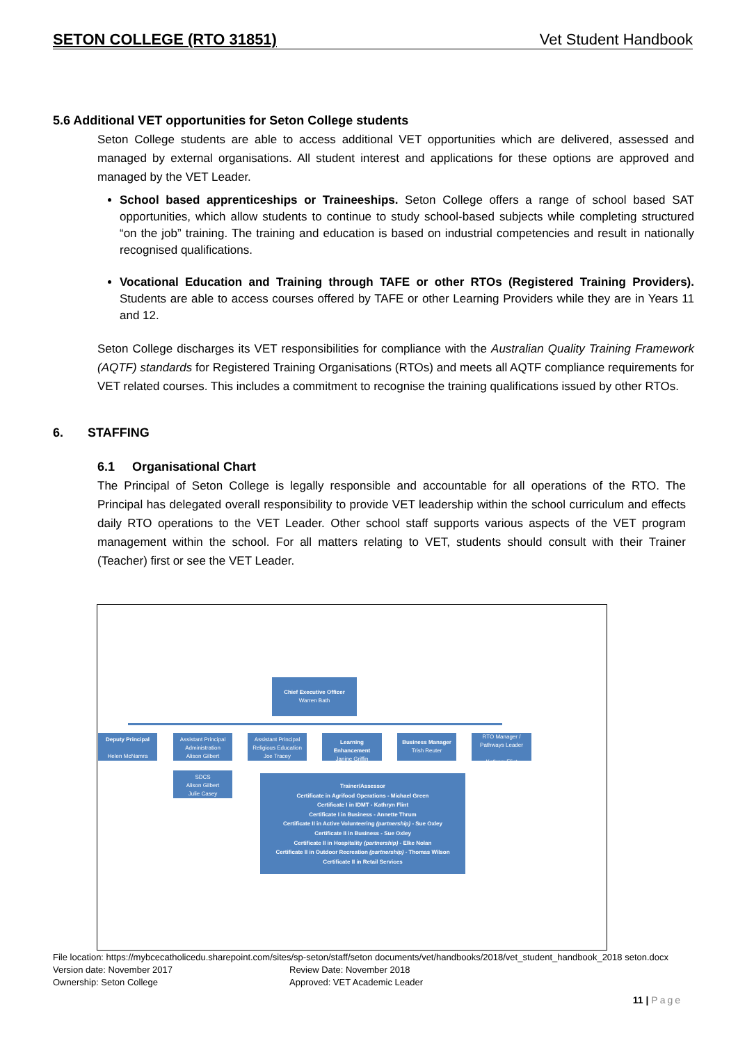SETON COLLEGE (RTO 31851) Vet Student Handbook
5.6 Additional VET opportunities for Seton College students
Seton College students are able to access additional VET opportunities which are delivered, assessed and managed by external organisations. All student interest and applications for these options are approved and managed by the VET Leader.
School based apprenticeships or Traineeships. Seton College offers a range of school based SAT opportunities, which allow students to continue to study school-based subjects while completing structured “on the job” training. The training and education is based on industrial competencies and result in nationally recognised qualifications.
Vocational Education and Training through TAFE or other RTOs (Registered Training Providers). Students are able to access courses offered by TAFE or other Learning Providers while they are in Years 11 and 12.
Seton College discharges its VET responsibilities for compliance with the Australian Quality Training Framework (AQTF) standards for Registered Training Organisations (RTOs) and meets all AQTF compliance requirements for VET related courses. This includes a commitment to recognise the training qualifications issued by other RTOs.
6. STAFFING
6.1 Organisational Chart
The Principal of Seton College is legally responsible and accountable for all operations of the RTO. The Principal has delegated overall responsibility to provide VET leadership within the school curriculum and effects daily RTO operations to the VET Leader. Other school staff supports various aspects of the VET program management within the school. For all matters relating to VET, students should consult with their Trainer (Teacher) first or see the VET Leader.
Chief Executive Officer
Warren Bath
Deputy Principal
Helen McNamra
Assistant Principal Administration
Alison Gilbert
Assistant Principal Religious Education
Joe Tracey
Learning Enhancement
Janine Griffin
Business Manager
Trish Reuter
RTO Manager / Pathways Leader
Kathryn Flint
SDCS
Alison Gilbert
Julie Casey
Trainer/Assessor
Certificate in Agrifood Operations - Michael Green
Certificate I in IDMT - Kathryn Flint
Certificate I in Business - Annette Thrum
Certificate II in Active Volunteering (partnership) - Sue Oxley
Certificate II in Business - Sue Oxley
Certificate II in Hospitality (partnership) - Elke Nolan
Certificate II in Outdoor Recreation (partnership) - Thomas Wilson
Certificate II in Retail Services
File location: https://mybcecatholicedu.sharepoint.com/sites/sp-seton/staff/seton documents/vet/handbooks/2018/vet_student_handbook_2018 seton.docx
Version date: November 2017 Review Date: November 2018
Ownership: Seton College Approved: VET Academic Leader
11 | Page